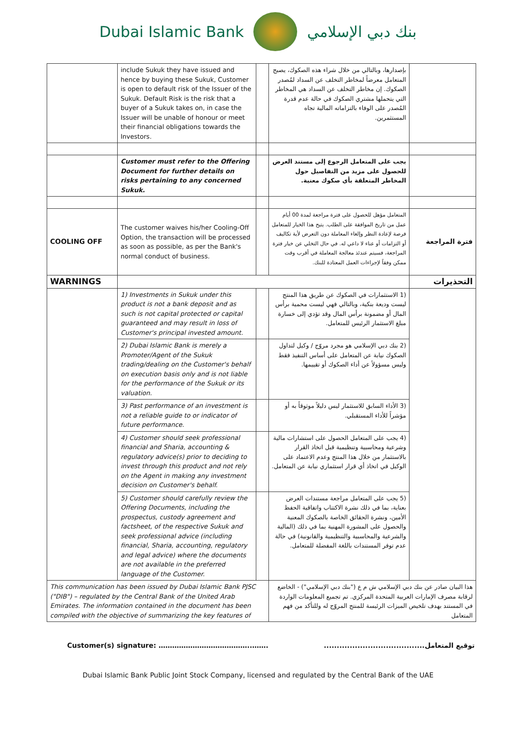Dubai Islamic Bank بنك دبي الإسلامي
| | include Sukuk they have issued and hence by buying these Sukuk, Customer is open to default risk of the Issuer of the Sukuk. Default Risk is the risk that a buyer of a Sukuk takes on, in case the Issuer will be unable of honour or meet their financial obligations towards the Investors. | | بإصدارها، وبالتالي من خلال شراء هذه الصكوك، يصبح المتعامل معرضاً لمخاطر التخلف عن السداد لمُصدر الصكوك. إن مخاطر التخلف عن السداد هي المخاطر التي يتحملها مشتري الصكوك في حالة عدم قدرة المُصدر على الوفاء بالتزاماته المالية تجاه المستثمرين. | |
| | Customer must refer to the Offering Document for further details on risks pertaining to any concerned Sukuk. | | يجب على المتعامل الرجوع إلى مستند العرض للحصول على مزيد من التفاصيل حول المخاطر المتعلقة بأي صكوك معنية. | |
| COOLING OFF | The customer waives his/her Cooling-Off Option, the transaction will be processed as soon as possible, as per the Bank's normal conduct of business. | | المتعامل مؤهل للحصول على فترة مراجعة لمدة 00 أيام عمل من تاريخ الموافقة على الطلب. يتيح هذا الخيار للمتعامل فرصة لإعادة النظر وإلغاء المعاملة دون التعرض لأية تكاليف أو التزامات أو عناء لا داعي له. في حال التخلي عن خيار فترة المراجعة، فسيتم عندئذ معالجة المعاملة في أقرب وقت ممكن وفقاً لإجراءات العمل المعتادة للبنك. | فترة المراجعة |
| WARNINGS | | | | التحذيرات |
| | 1) Investments in Sukuk under this product is not a bank deposit and as such is not capital protected or capital guaranteed and may result in loss of Customer's principal invested amount. | | (1 الاستثمارات في الصكوك عن طريق هذا المنتج ليست وديعة بنكية، وبالتالي فهي ليست محمية برأس المال أو مضمونة برأس المال وقد تؤدي إلى خسارة مبلغ الاستثمار الرئيس للمتعامل. | |
| | 2) Dubai Islamic Bank is merely a Promoter/Agent of the Sukuk trading/dealing on the Customer's behalf on execution basis only and is not liable for the performance of the Sukuk or its valuation. | | (2 بنك دبي الإسلامي هو مجرد مروّج / وكيل لتداول الصكوك نيابة عن المتعامل على أساس التنفيذ فقط وليس مسؤولاً عن أداء الصكوك أو تقييمها. | |
| | 3) Past performance of an investment is not a reliable guide to or indicator of future performance. | | (3 الأداء السابق للاستثمار ليس دليلاً موثوقاً به أو مؤشراً للأداء المستقبلي. | |
| | 4) Customer should seek professional financial and Sharia, accounting & regulatory advice(s) prior to deciding to invest through this product and not rely on the Agent in making any investment decision on Customer's behalf. | | (4 يجب على المتعامل الحصول على استشارات مالية وشرعية ومحاسبية وتنظيمية قبل اتخاذ القرار بالاستثمار من خلال هذا المنتج وعدم الاعتماد على الوكيل في اتخاذ أي قرار استثماري نيابة عن المتعامل. | |
| | 5) Customer should carefully review the Offering Documents, including the prospectus, custody agreement and factsheet, of the respective Sukuk and seek professional advice (including financial, Sharia, accounting, regulatory and legal advice) where the documents are not available in the preferred language of the Customer. | | (5 يجب على المتعامل مراجعة مستندات العرض بعناية، بما في ذلك نشرة الاكتتاب واتفاقية الحفظ الأمين، ونشرة الحقائق الخاصة بالصكوك المعنية والحصول على المشورة المهنية بما في ذلك (المالية والشرعية والمحاسبية والتنظيمية والقانونية) في حالة عدم توفر المستندات باللغة المفضلة للمتعامل. | |
| This communication has been issued by Dubai Islamic Bank PJSC ("DIB") – regulated by the Central Bank of the United Arab Emirates. The information contained in the document has been compiled with the objective of summarizing the key features of | | | هذا البيان صادر عن بنك دبي الإسلامي ش م ع ("بنك دبي الإسلامي") - الخاضع لرقابة مصرف الإمارات العربية المتحدة المركزي. تم تجميع المعلومات الواردة في المستند بهدف تلخيص الميزات الرئيسة للمنتج المروّج له وللتأكد من فهم المتعامل | |
Customer(s) signature: …………………………………..……. توقيع المتعامل.......................................
Dubai Islamic Bank Public Joint Stock Company, licensed and regulated by the Central Bank of the UAE